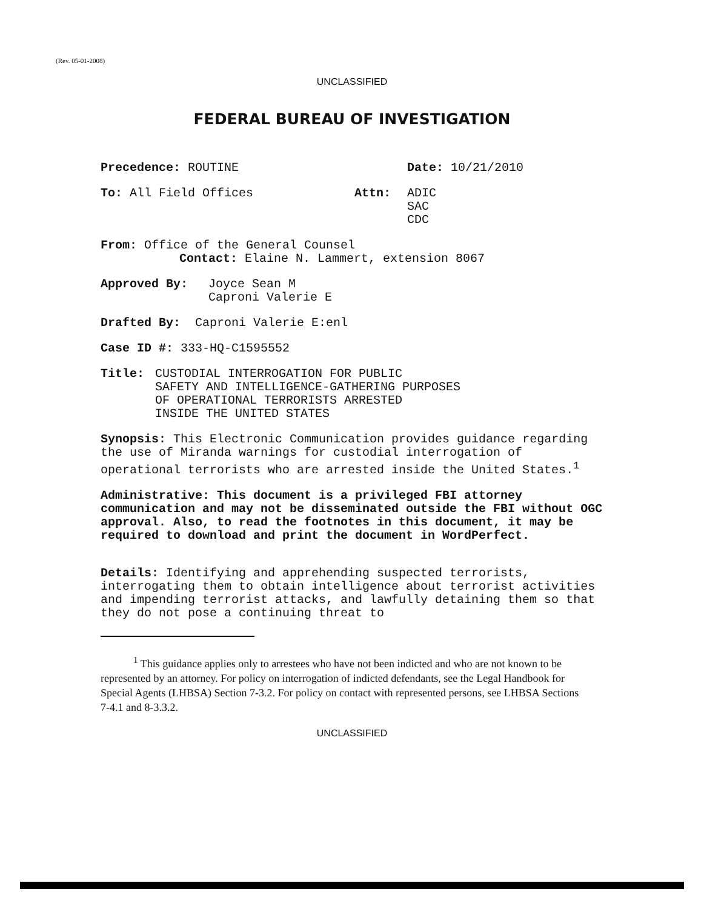(Rev. 05-01-2008)
UNCLASSIFIED
FEDERAL BUREAU OF INVESTIGATION
Precedence: ROUTINE Date: 10/21/2010
To: All Field Offices Attn: ADIC
SAC
CDC
From: Office of the General Counsel
Contact: Elaine N. Lammert, extension 8067
Approved By: Joyce Sean M
Caproni Valerie E
Drafted By: Caproni Valerie E:enl
Case ID #: 333-HQ-C1595552
Title: CUSTODIAL INTERROGATION FOR PUBLIC
SAFETY AND INTELLIGENCE-GATHERING PURPOSES
OF OPERATIONAL TERRORISTS ARRESTED
INSIDE THE UNITED STATES
Synopsis: This Electronic Communication provides guidance regarding the use of Miranda warnings for custodial interrogation of operational terrorists who are arrested inside the United States.<sup>1</sup>
Administrative: This document is a privileged FBI attorney communication and may not be disseminated outside the FBI without OGC approval. Also, to read the footnotes in this document, it may be required to download and print the document in WordPerfect.
Details: Identifying and apprehending suspected terrorists, interrogating them to obtain intelligence about terrorist activities and impending terrorist attacks, and lawfully detaining them so that they do not pose a continuing threat to
<sup>1</sup> This guidance applies only to arrestees who have not been indicted and who are not known to be represented by an attorney. For policy on interrogation of indicted defendants, see the Legal Handbook for Special Agents (LHBSA) Section 7-3.2. For policy on contact with represented persons, see LHBSA Sections 7-4.1 and 8-3.3.2.
UNCLASSIFIED